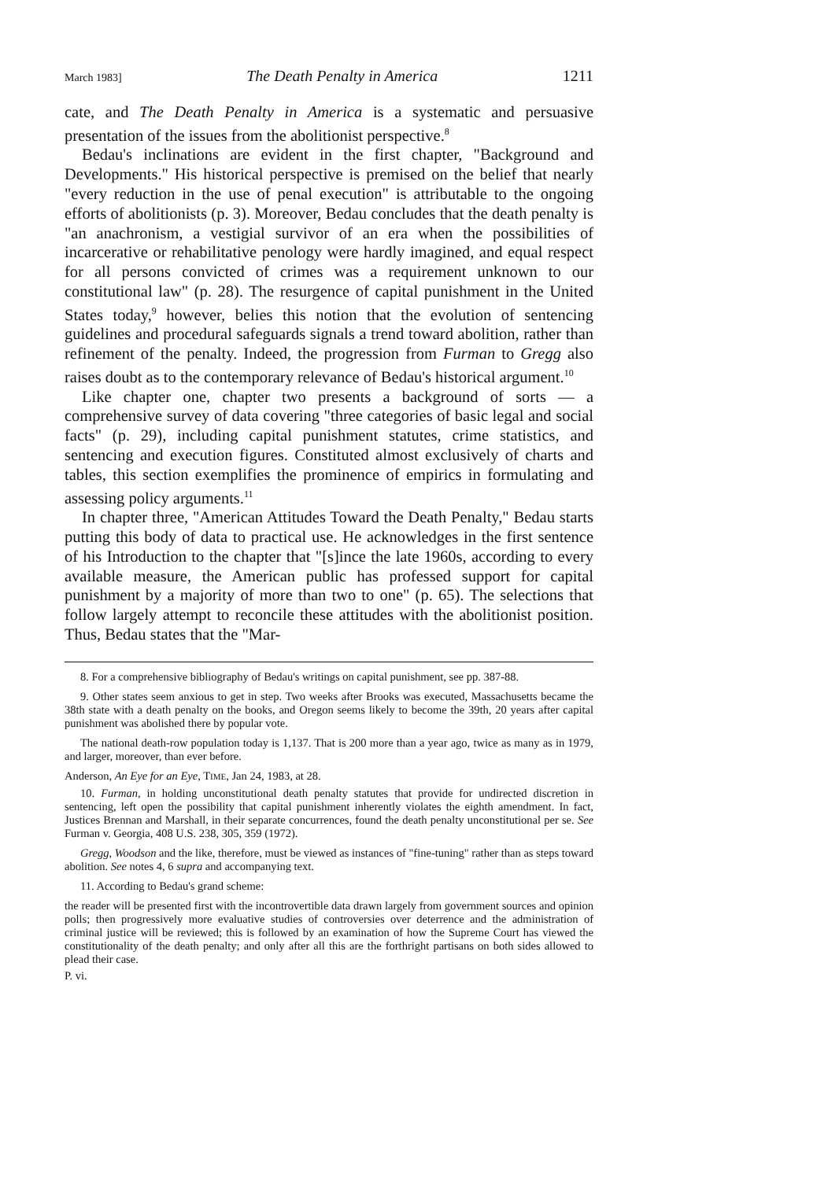March 1983] The Death Penalty in America 1211
cate, and The Death Penalty in America is a systematic and persuasive presentation of the issues from the abolitionist perspective.<sup>8</sup>
Bedau's inclinations are evident in the first chapter, "Background and Developments." His historical perspective is premised on the belief that nearly "every reduction in the use of penal execution" is attributable to the ongoing efforts of abolitionists (p. 3). Moreover, Bedau concludes that the death penalty is "an anachronism, a vestigial survivor of an era when the possibilities of incarcerative or rehabilitative penology were hardly imagined, and equal respect for all persons convicted of crimes was a requirement unknown to our constitutional law" (p. 28). The resurgence of capital punishment in the United States today,<sup>9</sup> however, belies this notion that the evolution of sentencing guidelines and procedural safeguards signals a trend toward abolition, rather than refinement of the penalty. Indeed, the progression from Furman to Gregg also raises doubt as to the contemporary relevance of Bedau's historical argument.<sup>10</sup>
Like chapter one, chapter two presents a background of sorts — a comprehensive survey of data covering "three categories of basic legal and social facts" (p. 29), including capital punishment statutes, crime statistics, and sentencing and execution figures. Constituted almost exclusively of charts and tables, this section exemplifies the prominence of empirics in formulating and assessing policy arguments.<sup>11</sup>
In chapter three, "American Attitudes Toward the Death Penalty," Bedau starts putting this body of data to practical use. He acknowledges in the first sentence of his Introduction to the chapter that "[s]ince the late 1960s, according to every available measure, the American public has professed support for capital punishment by a majority of more than two to one" (p. 65). The selections that follow largely attempt to reconcile these attitudes with the abolitionist position. Thus, Bedau states that the "Mar-
8. For a comprehensive bibliography of Bedau's writings on capital punishment, see pp. 387-88.
9. Other states seem anxious to get in step. Two weeks after Brooks was executed, Massachusetts became the 38th state with a death penalty on the books, and Oregon seems likely to become the 39th, 20 years after capital punishment was abolished there by popular vote.
The national death-row population today is 1,137. That is 200 more than a year ago, twice as many as in 1979, and larger, moreover, than ever before.
Anderson, An Eye for an Eye, TIME, Jan 24, 1983, at 28.
10. Furman, in holding unconstitutional death penalty statutes that provide for undirected discretion in sentencing, left open the possibility that capital punishment inherently violates the eighth amendment. In fact, Justices Brennan and Marshall, in their separate concurrences, found the death penalty unconstitutional per se. See Furman v. Georgia, 408 U.S. 238, 305, 359 (1972).
Gregg, Woodson and the like, therefore, must be viewed as instances of "fine-tuning" rather than as steps toward abolition. See notes 4, 6 supra and accompanying text.
11. According to Bedau's grand scheme:
the reader will be presented first with the incontrovertible data drawn largely from government sources and opinion polls; then progressively more evaluative studies of controversies over deterrence and the administration of criminal justice will be reviewed; this is followed by an examination of how the Supreme Court has viewed the constitutionality of the death penalty; and only after all this are the forthright partisans on both sides allowed to plead their case.
P. vi.